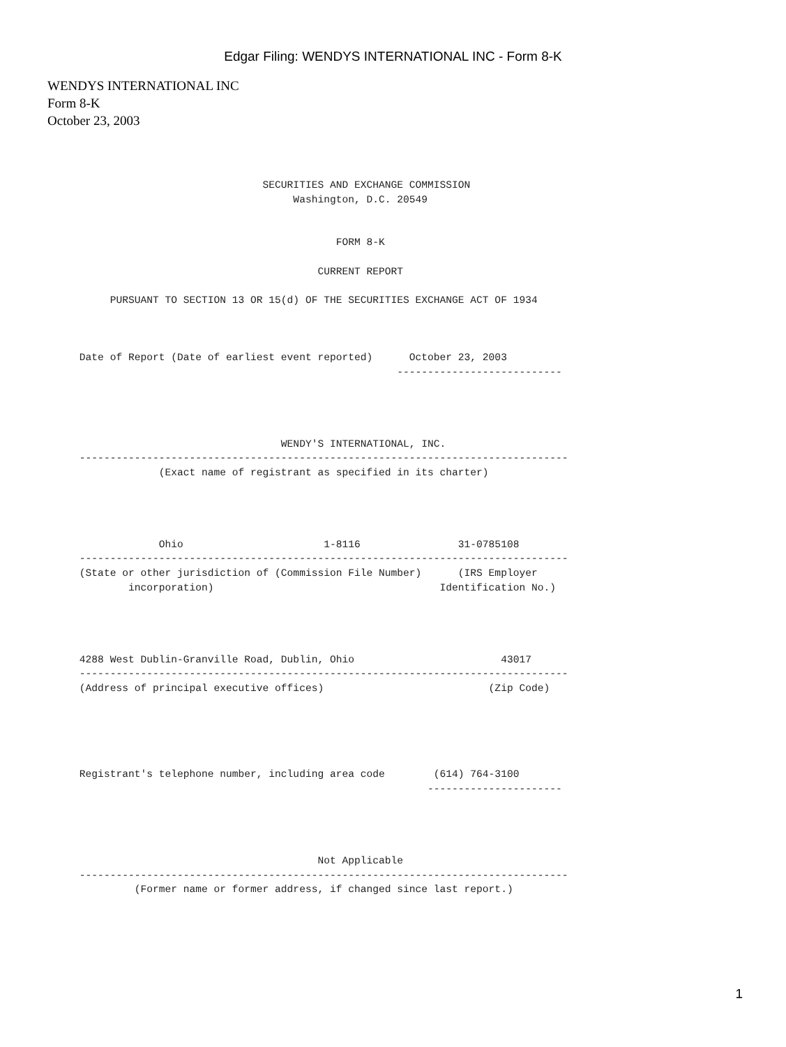Edgar Filing: WENDYS INTERNATIONAL INC - Form 8-K
WENDYS INTERNATIONAL INC
Form 8-K
October 23, 2003
                                           SECURITIES AND EXCHANGE COMMISSION
                                                Washington, D.C. 20549


                                                       FORM 8-K

                                                    CURRENT REPORT

                  PURSUANT TO SECTION 13 OR 15(d) OF THE SECURITIES EXCHANGE ACT OF 1934



             Date of Report (Date of earliest event reported)      October 23, 2003
                                                                 ---------------------------




                                              WENDY'S INTERNATIONAL, INC.
             --------------------------------------------------------------------------------
                          (Exact name of registrant as specified in its charter)




                          Ohio                       1-8116                31-0785108
             --------------------------------------------------------------------------------
             (State or other jurisdiction of (Commission File Number)      (IRS Employer
                     incorporation)                                     Identification No.)




             4288 West Dublin-Granville Road, Dublin, Ohio                        43017
             --------------------------------------------------------------------------------
             (Address of principal executive offices)                           (Zip Code)





             Registrant's telephone number, including area code        (614) 764-3100
                                                                      ----------------------




                                                    Not Applicable
             --------------------------------------------------------------------------------
                      (Former name or former address, if changed since last report.)
1